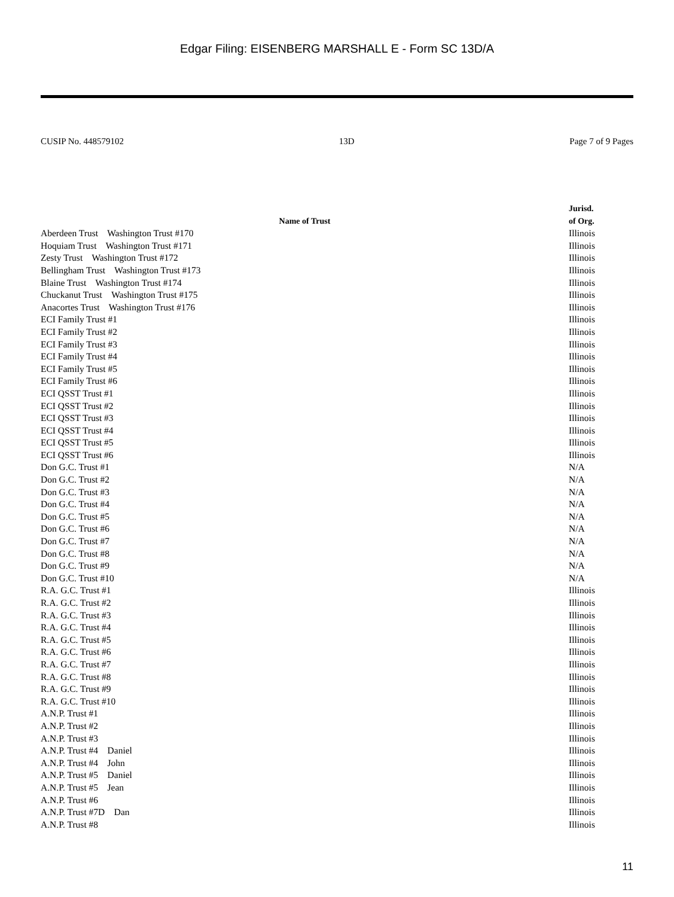Edgar Filing: EISENBERG MARSHALL E - Form SC 13D/A
CUSIP No. 448579102 13D Page 7 of 9 Pages
| Name of Trust | Jurisd. of Org. |
| --- | --- |
| Aberdeen Trust Washington Trust #170 | Illinois |
| Hoquiam Trust Washington Trust #171 | Illinois |
| Zesty Trust Washington Trust #172 | Illinois |
| Bellingham Trust Washington Trust #173 | Illinois |
| Blaine Trust Washington Trust #174 | Illinois |
| Chuckanut Trust Washington Trust #175 | Illinois |
| Anacortes Trust Washington Trust #176 | Illinois |
| ECI Family Trust #1 | Illinois |
| ECI Family Trust #2 | Illinois |
| ECI Family Trust #3 | Illinois |
| ECI Family Trust #4 | Illinois |
| ECI Family Trust #5 | Illinois |
| ECI Family Trust #6 | Illinois |
| ECI QSST Trust #1 | Illinois |
| ECI QSST Trust #2 | Illinois |
| ECI QSST Trust #3 | Illinois |
| ECI QSST Trust #4 | Illinois |
| ECI QSST Trust #5 | Illinois |
| ECI QSST Trust #6 | Illinois |
| Don G.C. Trust #1 | N/A |
| Don G.C. Trust #2 | N/A |
| Don G.C. Trust #3 | N/A |
| Don G.C. Trust #4 | N/A |
| Don G.C. Trust #5 | N/A |
| Don G.C. Trust #6 | N/A |
| Don G.C. Trust #7 | N/A |
| Don G.C. Trust #8 | N/A |
| Don G.C. Trust #9 | N/A |
| Don G.C. Trust #10 | N/A |
| R.A. G.C. Trust #1 | Illinois |
| R.A. G.C. Trust #2 | Illinois |
| R.A. G.C. Trust #3 | Illinois |
| R.A. G.C. Trust #4 | Illinois |
| R.A. G.C. Trust #5 | Illinois |
| R.A. G.C. Trust #6 | Illinois |
| R.A. G.C. Trust #7 | Illinois |
| R.A. G.C. Trust #8 | Illinois |
| R.A. G.C. Trust #9 | Illinois |
| R.A. G.C. Trust #10 | Illinois |
| A.N.P. Trust #1 | Illinois |
| A.N.P. Trust #2 | Illinois |
| A.N.P. Trust #3 | Illinois |
| A.N.P. Trust #4 Daniel | Illinois |
| A.N.P. Trust #4 John | Illinois |
| A.N.P. Trust #5 Daniel | Illinois |
| A.N.P. Trust #5 Jean | Illinois |
| A.N.P. Trust #6 | Illinois |
| A.N.P. Trust #7D Dan | Illinois |
| A.N.P. Trust #8 | Illinois |
11